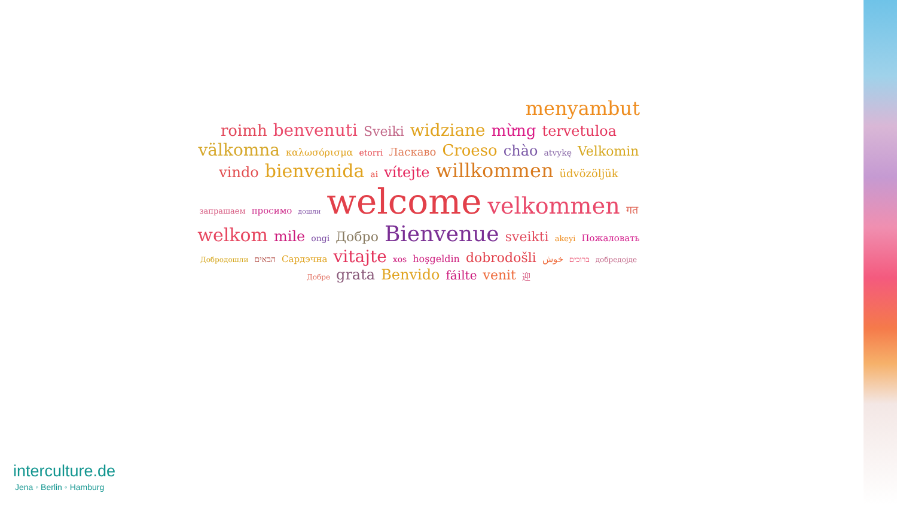menyambut roimh benvenuti Sveiki widziane mừng tervetuloa välkomna καλωσόρισμα etorri Ласкаво Croeso chào atvykę Velkomin vindo bienvenida ai vítejte willkommen üdvözöljük запрашаем просимо дошли welcome velkommen गत welkom mile ongi Добро Bienvenue sveikti akeyi Пожаловать Добродошли הבאים Сардэчна vitajte xos hoşgeldin dobrodošli خوش ברוכים добредојде Добре grata Benvido fáilte venit 迎
interculture.de
Jena ◦ Berlin ◦ Hamburg